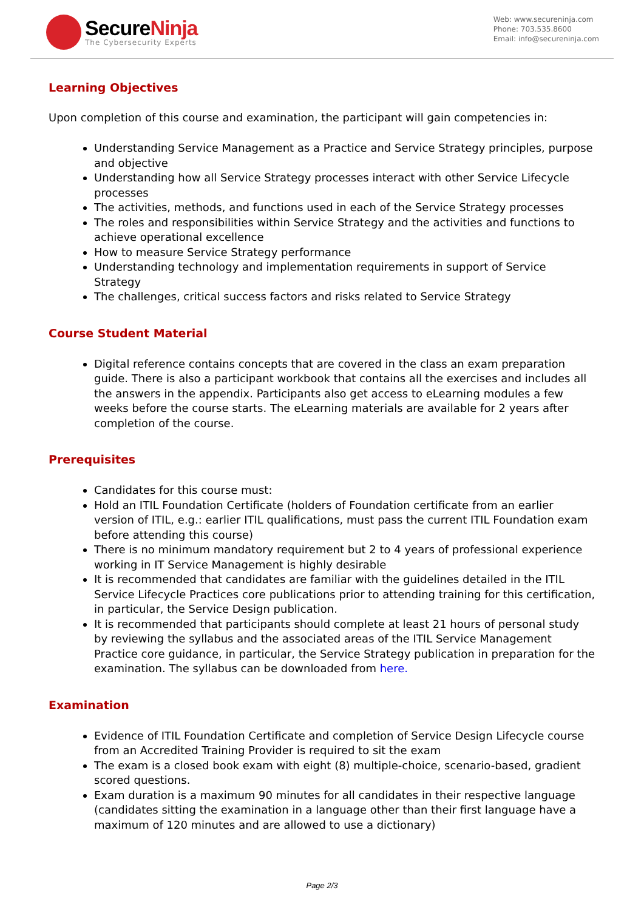SecureNinja
The Cybersecurity Experts
Web: www.secureninja.com
Phone: 703.535.8600
Email: info@secureninja.com
Learning Objectives
Upon completion of this course and examination, the participant will gain competencies in:
Understanding Service Management as a Practice and Service Strategy principles, purpose and objective
Understanding how all Service Strategy processes interact with other Service Lifecycle processes
The activities, methods, and functions used in each of the Service Strategy processes
The roles and responsibilities within Service Strategy and the activities and functions to achieve operational excellence
How to measure Service Strategy performance
Understanding technology and implementation requirements in support of Service Strategy
The challenges, critical success factors and risks related to Service Strategy
Course Student Material
Digital reference contains concepts that are covered in the class an exam preparation guide. There is also a participant workbook that contains all the exercises and includes all the answers in the appendix. Participants also get access to eLearning modules a few weeks before the course starts. The eLearning materials are available for 2 years after completion of the course.
Prerequisites
Candidates for this course must:
Hold an ITIL Foundation Certificate (holders of Foundation certificate from an earlier version of ITIL, e.g.: earlier ITIL qualifications, must pass the current ITIL Foundation exam before attending this course)
There is no minimum mandatory requirement but 2 to 4 years of professional experience working in IT Service Management is highly desirable
It is recommended that candidates are familiar with the guidelines detailed in the ITIL Service Lifecycle Practices core publications prior to attending training for this certification, in particular, the Service Design publication.
It is recommended that participants should complete at least 21 hours of personal study by reviewing the syllabus and the associated areas of the ITIL Service Management Practice core guidance, in particular, the Service Strategy publication in preparation for the examination. The syllabus can be downloaded from here.
Examination
Evidence of ITIL Foundation Certificate and completion of Service Design Lifecycle course from an Accredited Training Provider is required to sit the exam
The exam is a closed book exam with eight (8) multiple-choice, scenario-based, gradient scored questions.
Exam duration is a maximum 90 minutes for all candidates in their respective language (candidates sitting the examination in a language other than their first language have a maximum of 120 minutes and are allowed to use a dictionary)
Page 2/3